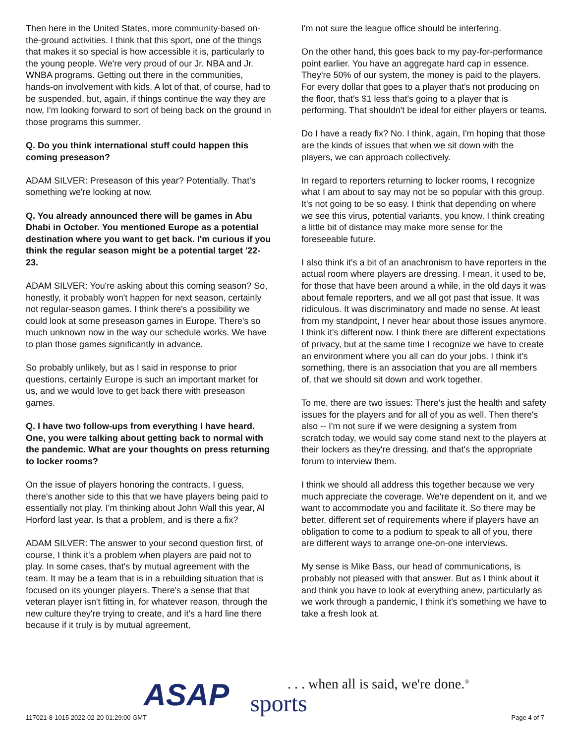Then here in the United States, more community-based on-the-ground activities. I think that this sport, one of the things that makes it so special is how accessible it is, particularly to the young people. We're very proud of our Jr. NBA and Jr. WNBA programs. Getting out there in the communities, hands-on involvement with kids. A lot of that, of course, had to be suspended, but, again, if things continue the way they are now, I'm looking forward to sort of being back on the ground in those programs this summer.
Q. Do you think international stuff could happen this coming preseason?
ADAM SILVER: Preseason of this year? Potentially. That's something we're looking at now.
Q. You already announced there will be games in Abu Dhabi in October. You mentioned Europe as a potential destination where you want to get back. I'm curious if you think the regular season might be a potential target '22-23.
ADAM SILVER: You're asking about this coming season? So, honestly, it probably won't happen for next season, certainly not regular-season games. I think there's a possibility we could look at some preseason games in Europe. There's so much unknown now in the way our schedule works. We have to plan those games significantly in advance.
So probably unlikely, but as I said in response to prior questions, certainly Europe is such an important market for us, and we would love to get back there with preseason games.
Q. I have two follow-ups from everything I have heard. One, you were talking about getting back to normal with the pandemic. What are your thoughts on press returning to locker rooms?
On the issue of players honoring the contracts, I guess, there's another side to this that we have players being paid to essentially not play. I'm thinking about John Wall this year, Al Horford last year. Is that a problem, and is there a fix?
ADAM SILVER: The answer to your second question first, of course, I think it's a problem when players are paid not to play. In some cases, that's by mutual agreement with the team. It may be a team that is in a rebuilding situation that is focused on its younger players. There's a sense that that veteran player isn't fitting in, for whatever reason, through the new culture they're trying to create, and it's a hard line there because if it truly is by mutual agreement,
I'm not sure the league office should be interfering.
On the other hand, this goes back to my pay-for-performance point earlier. You have an aggregate hard cap in essence. They're 50% of our system, the money is paid to the players. For every dollar that goes to a player that's not producing on the floor, that's $1 less that's going to a player that is performing. That shouldn't be ideal for either players or teams.
Do I have a ready fix? No. I think, again, I'm hoping that those are the kinds of issues that when we sit down with the players, we can approach collectively.
In regard to reporters returning to locker rooms, I recognize what I am about to say may not be so popular with this group. It's not going to be so easy. I think that depending on where we see this virus, potential variants, you know, I think creating a little bit of distance may make more sense for the foreseeable future.
I also think it's a bit of an anachronism to have reporters in the actual room where players are dressing. I mean, it used to be, for those that have been around a while, in the old days it was about female reporters, and we all got past that issue. It was ridiculous. It was discriminatory and made no sense. At least from my standpoint, I never hear about those issues anymore. I think it's different now. I think there are different expectations of privacy, but at the same time I recognize we have to create an environment where you all can do your jobs. I think it's something, there is an association that you are all members of, that we should sit down and work together.
To me, there are two issues: There's just the health and safety issues for the players and for all of you as well. Then there's also -- I'm not sure if we were designing a system from scratch today, we would say come stand next to the players at their lockers as they're dressing, and that's the appropriate forum to interview them.
I think we should all address this together because we very much appreciate the coverage. We're dependent on it, and we want to accommodate you and facilitate it. So there may be better, different set of requirements where if players have an obligation to come to a podium to speak to all of you, there are different ways to arrange one-on-one interviews.
My sense is Mike Bass, our head of communications, is probably not pleased with that answer. But as I think about it and think you have to look at everything anew, particularly as we work through a pandemic, I think it's something we have to take a fresh look at.
ASAP sports
. . . when all is said, we're done.<sup>®</sup>
117021-8-1015 2022-02-20 01:29:00 GMT
Page 4 of 7